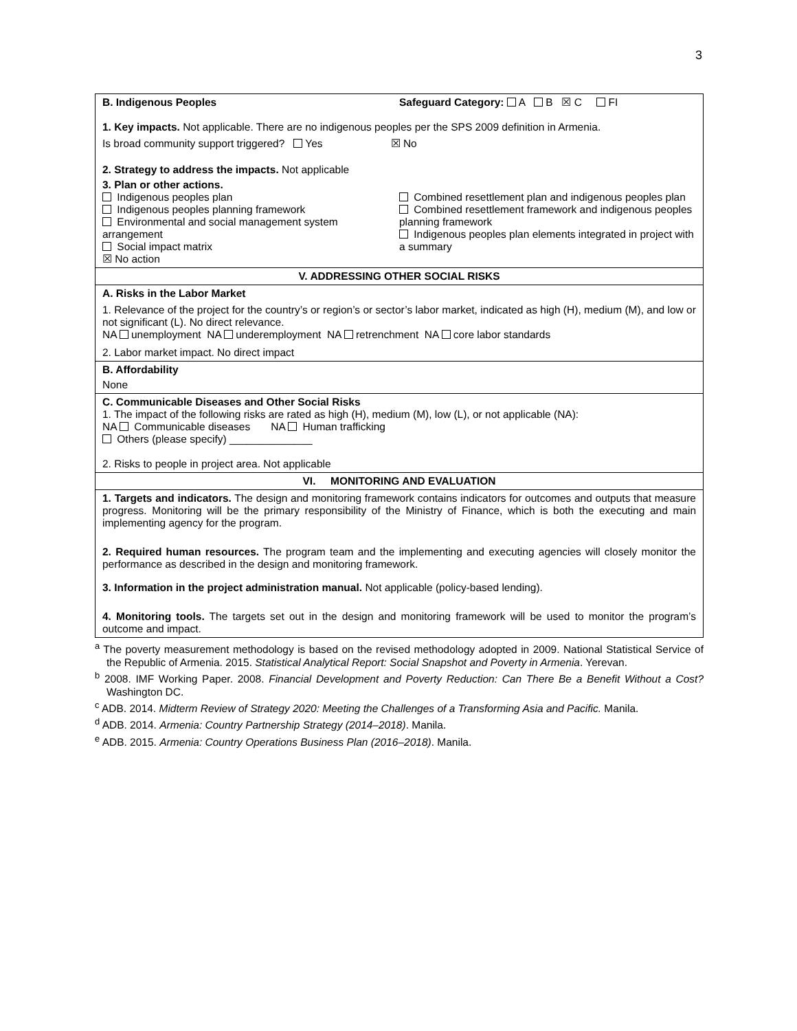3
| B. Indigenous Peoples Safeguard Category: A B ☒ C FI 1. Key impacts. Not applicable. There are no indigenous peoples per the SPS 2009 definition in Armenia. Is broad community support triggered? Yes ☒ No 2. Strategy to address the impacts. Not applicable 3. Plan or other actions. Indigenous peoples plan Indigenous peoples planning framework Environmental and social management system arrangement Social impact matrix ☒ No action Combined resettlement plan and indigenous peoples plan Combined resettlement framework and indigenous peoples planning framework Indigenous peoples plan elements integrated in project with a summary |
| V. ADDRESSING OTHER SOCIAL RISKS |
| A. Risks in the Labor Market 1. Relevance of the project for the country’s or region’s or sector’s labor market, indicated as high (H), medium (M), and low or not significant (L). No direct relevance. NA unemployment NA underemployment NA retrenchment NA core labor standards 2. Labor market impact. No direct impact |
| B. Affordability None |
| C. Communicable Diseases and Other Social Risks 1. The impact of the following risks are rated as high (H), medium (M), low (L), or not applicable (NA): NA Communicable diseases NA Human trafficking Others (please specify) ______________ 2. Risks to people in project area. Not applicable |
| VI. MONITORING AND EVALUATION |
| 1. Targets and indicators. The design and monitoring framework contains indicators for outcomes and outputs that measure progress. Monitoring will be the primary responsibility of the Ministry of Finance, which is both the executing and main implementing agency for the program. 2. Required human resources. The program team and the implementing and executing agencies will closely monitor the performance as described in the design and monitoring framework. 3. Information in the project administration manual. Not applicable (policy-based lending). 4. Monitoring tools. The targets set out in the design and monitoring framework will be used to monitor the program’s outcome and impact. |
<sup>a</sup> The poverty measurement methodology is based on the revised methodology adopted in 2009. National Statistical Service of the Republic of Armenia. 2015. Statistical Analytical Report: Social Snapshot and Poverty in Armenia. Yerevan.
<sup>b</sup> 2008. IMF Working Paper. 2008. Financial Development and Poverty Reduction: Can There Be a Benefit Without a Cost? Washington DC.
<sup>c</sup> ADB. 2014. Midterm Review of Strategy 2020: Meeting the Challenges of a Transforming Asia and Pacific. Manila.
<sup>d</sup> ADB. 2014. Armenia: Country Partnership Strategy (2014–2018). Manila.
<sup>e</sup> ADB. 2015. Armenia: Country Operations Business Plan (2016–2018). Manila.